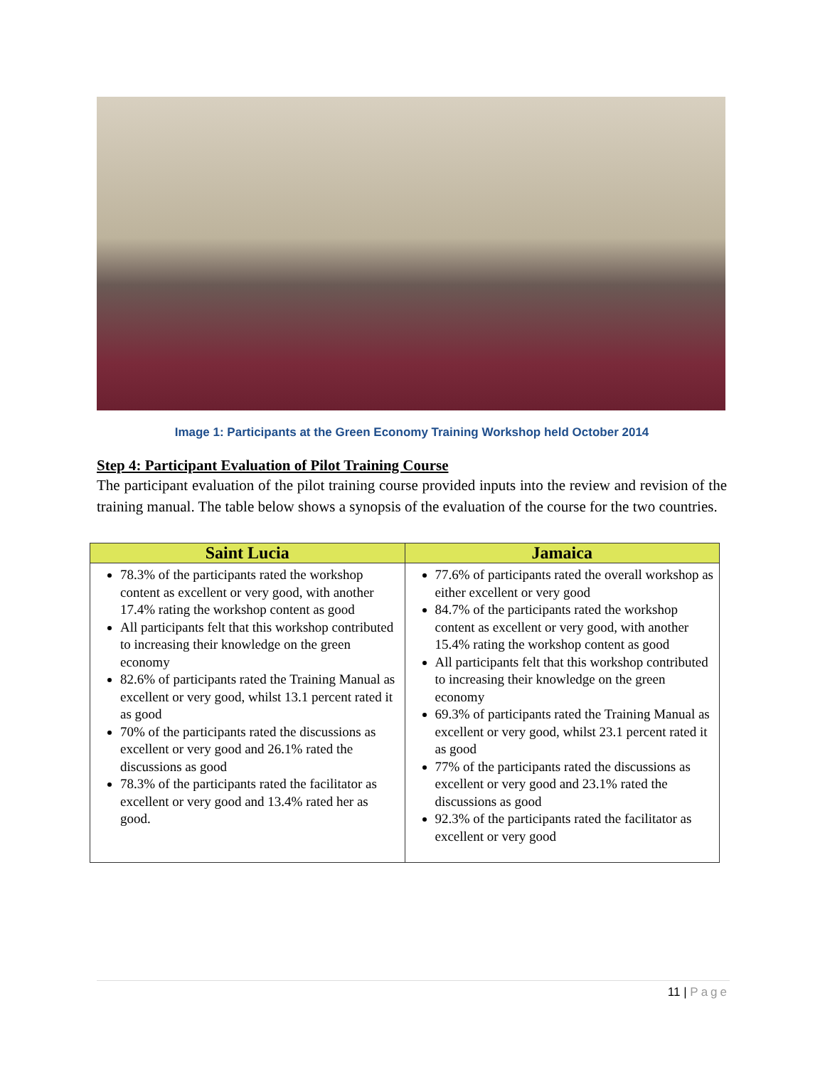Image 1: Participants at the Green Economy Training Workshop held October 2014
Step 4: Participant Evaluation of Pilot Training Course
The participant evaluation of the pilot training course provided inputs into the review and revision of the training manual. The table below shows a synopsis of the evaluation of the course for the two countries.
| Saint Lucia | Jamaica |
| --- | --- |
| 78.3% of the participants rated the workshop content as excellent or very good, with another 17.4% rating the workshop content as good All participants felt that this workshop contributed to increasing their knowledge on the green economy 82.6% of participants rated the Training Manual as excellent or very good, whilst 13.1 percent rated it as good 70% of the participants rated the discussions as excellent or very good and 26.1% rated the discussions as good 78.3% of the participants rated the facilitator as excellent or very good and 13.4% rated her as good. | 77.6% of participants rated the overall workshop as either excellent or very good 84.7% of the participants rated the workshop content as excellent or very good, with another 15.4% rating the workshop content as good All participants felt that this workshop contributed to increasing their knowledge on the green economy 69.3% of participants rated the Training Manual as excellent or very good, whilst 23.1 percent rated it as good 77% of the participants rated the discussions as excellent or very good and 23.1% rated the discussions as good 92.3% of the participants rated the facilitator as excellent or very good |
11 | Page